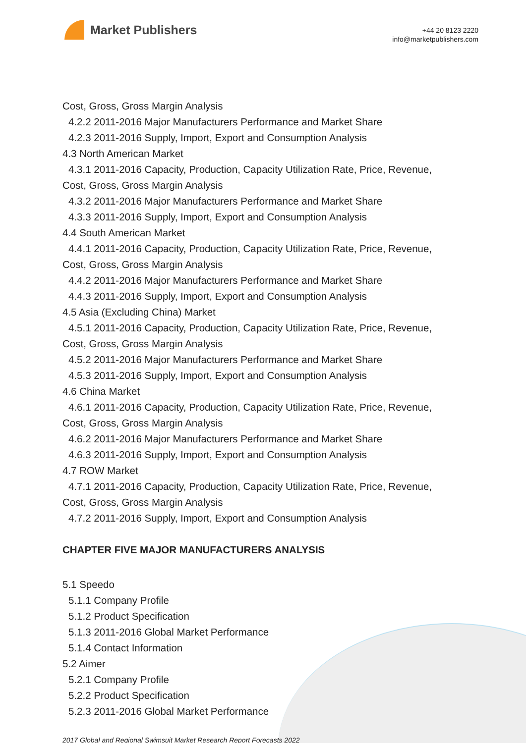Market Publishers
+44 20 8123 2220
info@marketpublishers.com
Cost, Gross, Gross Margin Analysis
4.2.2 2011-2016 Major Manufacturers Performance and Market Share
4.2.3 2011-2016 Supply, Import, Export and Consumption Analysis
4.3 North American Market
4.3.1 2011-2016 Capacity, Production, Capacity Utilization Rate, Price, Revenue,
Cost, Gross, Gross Margin Analysis
4.3.2 2011-2016 Major Manufacturers Performance and Market Share
4.3.3 2011-2016 Supply, Import, Export and Consumption Analysis
4.4 South American Market
4.4.1 2011-2016 Capacity, Production, Capacity Utilization Rate, Price, Revenue,
Cost, Gross, Gross Margin Analysis
4.4.2 2011-2016 Major Manufacturers Performance and Market Share
4.4.3 2011-2016 Supply, Import, Export and Consumption Analysis
4.5 Asia (Excluding China) Market
4.5.1 2011-2016 Capacity, Production, Capacity Utilization Rate, Price, Revenue,
Cost, Gross, Gross Margin Analysis
4.5.2 2011-2016 Major Manufacturers Performance and Market Share
4.5.3 2011-2016 Supply, Import, Export and Consumption Analysis
4.6 China Market
4.6.1 2011-2016 Capacity, Production, Capacity Utilization Rate, Price, Revenue,
Cost, Gross, Gross Margin Analysis
4.6.2 2011-2016 Major Manufacturers Performance and Market Share
4.6.3 2011-2016 Supply, Import, Export and Consumption Analysis
4.7 ROW Market
4.7.1 2011-2016 Capacity, Production, Capacity Utilization Rate, Price, Revenue,
Cost, Gross, Gross Margin Analysis
4.7.2 2011-2016 Supply, Import, Export and Consumption Analysis
CHAPTER FIVE MAJOR MANUFACTURERS ANALYSIS
5.1 Speedo
5.1.1 Company Profile
5.1.2 Product Specification
5.1.3 2011-2016 Global Market Performance
5.1.4 Contact Information
5.2 Aimer
5.2.1 Company Profile
5.2.2 Product Specification
5.2.3 2011-2016 Global Market Performance
2017 Global and Regional Swimsuit Market Research Report Forecasts 2022